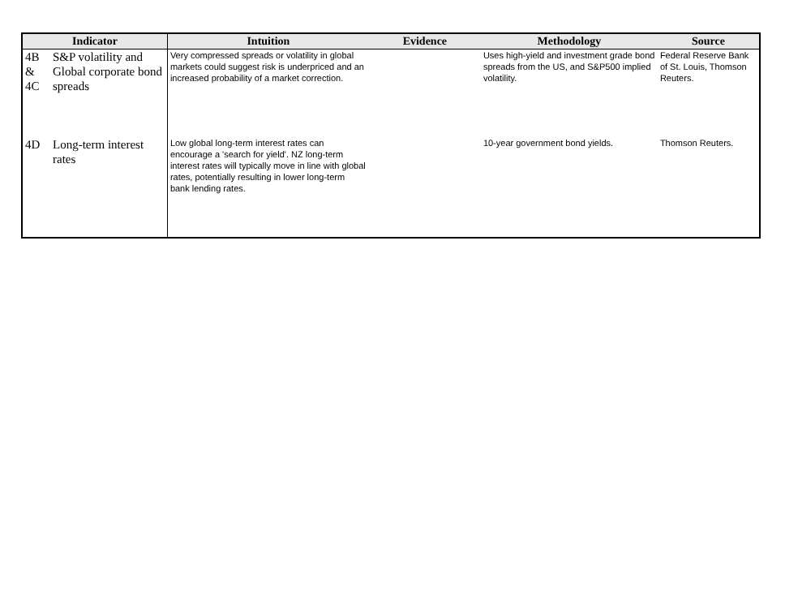| Indicator | | Intuition | Evidence | Methodology | Source |
| --- | --- | --- | --- | --- | --- |
| 4B & 4C | S&P volatility and Global corporate bond spreads | Very compressed spreads or volatility in global markets could suggest risk is underpriced and an increased probability of a market correction. | | Uses high-yield and investment grade bond spreads from the US, and S&P500 implied volatility. | Federal Reserve Bank of St. Louis, Thomson Reuters. |
| 4D | Long-term interest rates | Low global long-term interest rates can encourage a 'search for yield'. NZ long-term interest rates will typically move in line with global rates, potentially resulting in lower long-term bank lending rates. | | 10-year government bond yields. | Thomson Reuters. |